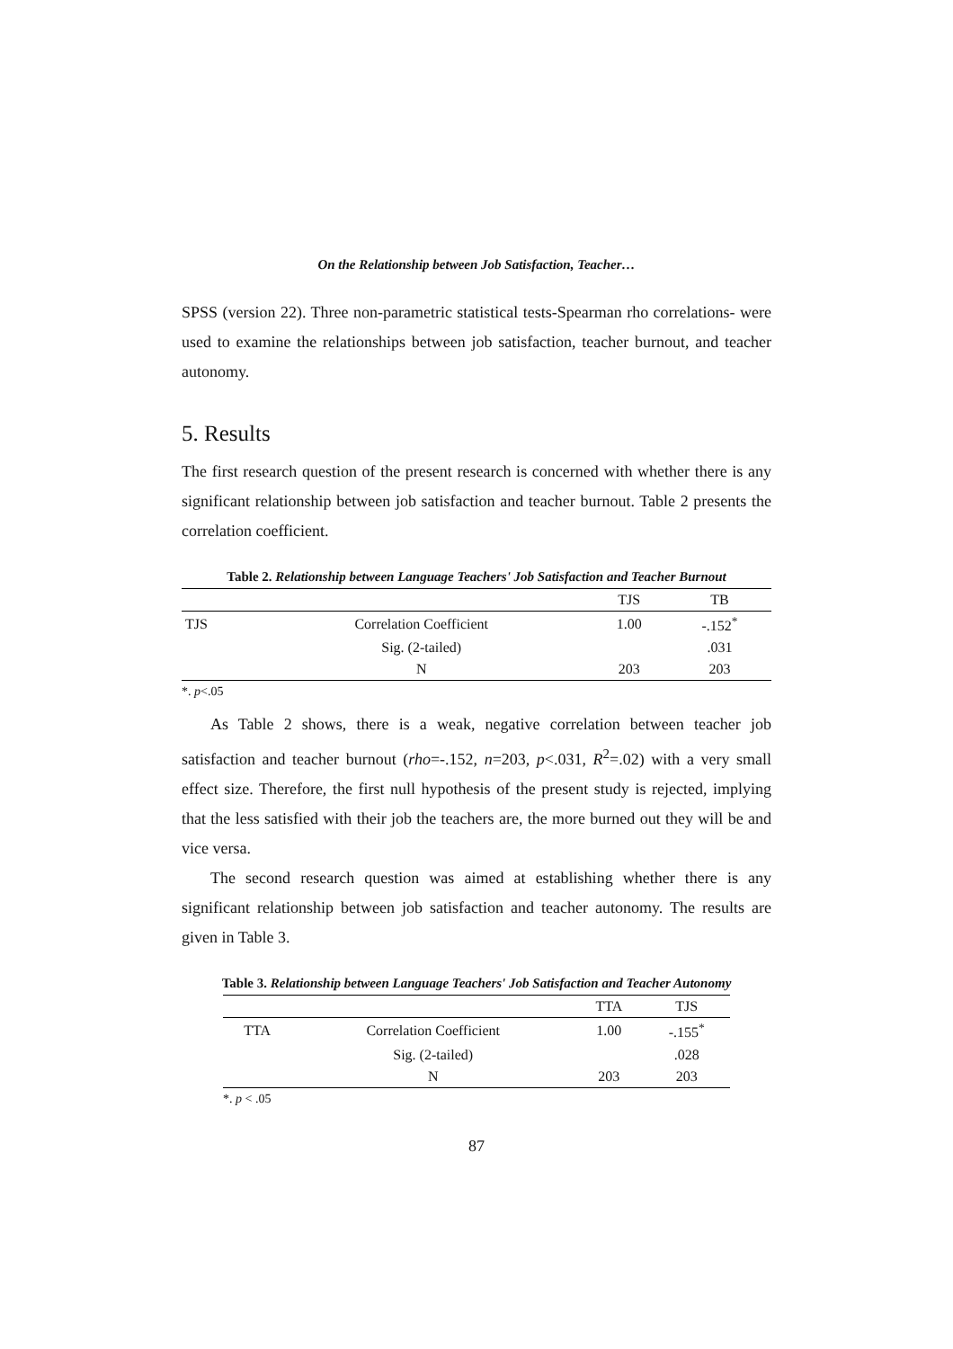On the Relationship between Job Satisfaction, Teacher…
SPSS (version 22). Three non-parametric statistical tests-Spearman rho correlations- were used to examine the relationships between job satisfaction, teacher burnout, and teacher autonomy.
5. Results
The first research question of the present research is concerned with whether there is any significant relationship between job satisfaction and teacher burnout. Table 2 presents the correlation coefficient.
Table 2. Relationship between Language Teachers' Job Satisfaction and Teacher Burnout
| | | TJS | TB |
| --- | --- | --- | --- |
| TJS | Correlation Coefficient | 1.00 | -.152<sup>*</sup> |
| | Sig. (2-tailed) | | .031 |
| | N | 203 | 203 |
*. p<.05
As Table 2 shows, there is a weak, negative correlation between teacher job satisfaction and teacher burnout (rho=-.152, n=203, p<.031, R<sup>2</sup>=.02) with a very small effect size. Therefore, the first null hypothesis of the present study is rejected, implying that the less satisfied with their job the teachers are, the more burned out they will be and vice versa.
The second research question was aimed at establishing whether there is any significant relationship between job satisfaction and teacher autonomy. The results are given in Table 3.
Table 3. Relationship between Language Teachers' Job Satisfaction and Teacher Autonomy
| | | TTA | TJS |
| --- | --- | --- | --- |
| TTA | Correlation Coefficient | 1.00 | -.155<sup>*</sup> |
| | Sig. (2-tailed) | | .028 |
| | N | 203 | 203 |
*. p < .05
87